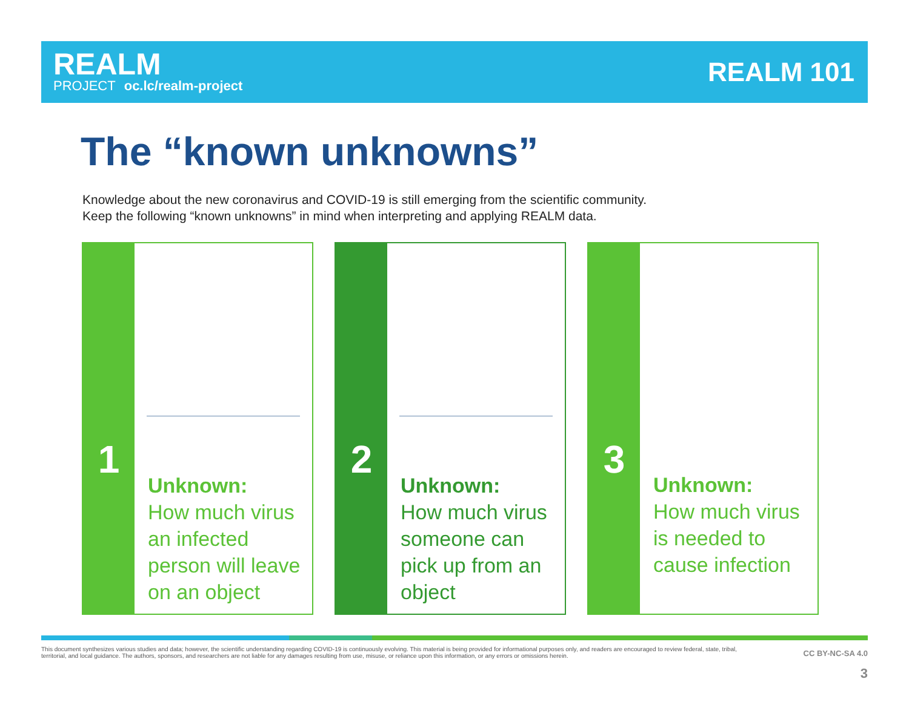REALM
PROJECT oc.lc/realm-project
REALM 101
The “known unknowns”
Knowledge about the new coronavirus and COVID-19 is still emerging from the scientific community.
Keep the following “known unknowns” in mind when interpreting and applying REALM data.
1
Unknown:
How much virus an infected person will leave on an object
2
Unknown:
How much virus someone can pick up from an object
3
Unknown:
How much virus is needed to cause infection
This document synthesizes various studies and data; however, the scientific understanding regarding COVID-19 is continuously evolving. This material is being provided for informational purposes only, and readers are encouraged to review federal, state, tribal, territorial, and local guidance. The authors, sponsors, and researchers are not liable for any damages resulting from use, misuse, or reliance upon this information, or any errors or omissions herein.
CC BY-NC-SA 4.0
3